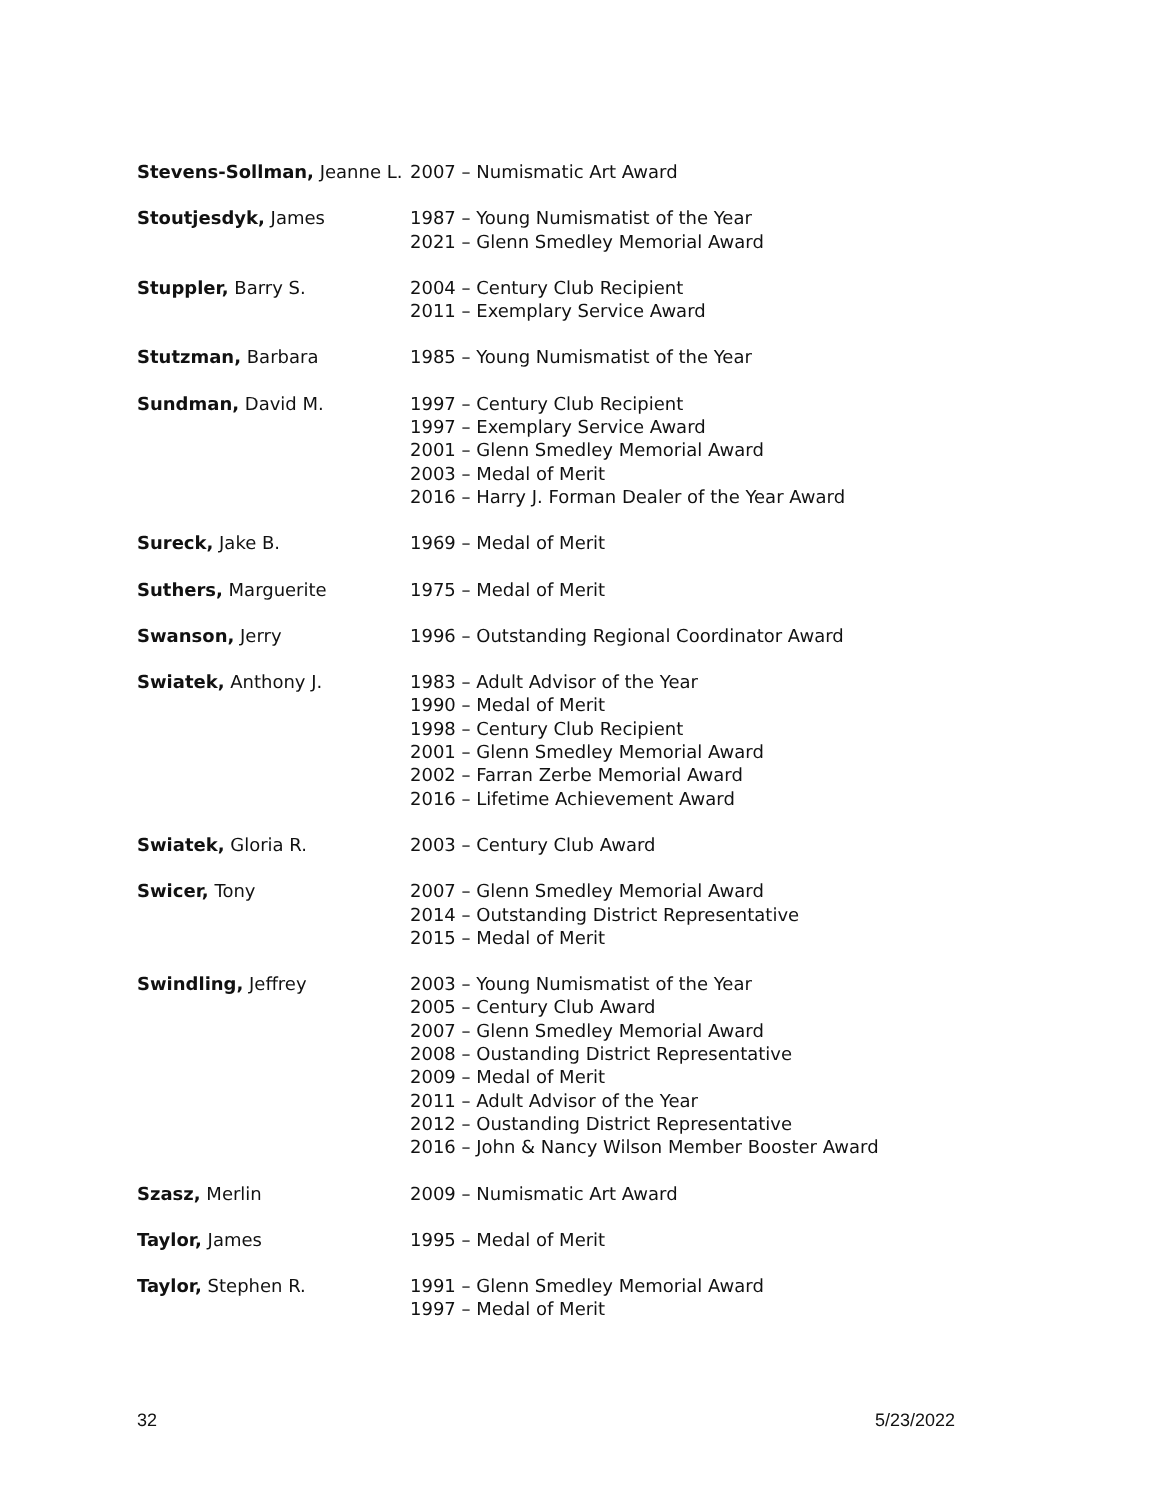Stevens-Sollman, Jeanne L.
2007 – Numismatic Art Award
Stoutjesdyk, James 1987 – Young Numismatist of the Year
2021 – Glenn Smedley Memorial Award
Stuppler, Barry S. 2004 – Century Club Recipient
2011 – Exemplary Service Award
Stutzman, Barbara 1985 – Young Numismatist of the Year
Sundman, David M. 1997 – Century Club Recipient
1997 – Exemplary Service Award
2001 – Glenn Smedley Memorial Award
2003 – Medal of Merit
2016 – Harry J. Forman Dealer of the Year Award
Sureck, Jake B. 1969 – Medal of Merit
Suthers, Marguerite 1975 – Medal of Merit
Swanson, Jerry 1996 – Outstanding Regional Coordinator Award
Swiatek, Anthony J. 1983 – Adult Advisor of the Year
1990 – Medal of Merit
1998 – Century Club Recipient
2001 – Glenn Smedley Memorial Award
2002 – Farran Zerbe Memorial Award
2016 – Lifetime Achievement Award
Swiatek, Gloria R. 2003 – Century Club Award
Swicer, Tony 2007 – Glenn Smedley Memorial Award
2014 – Outstanding District Representative
2015 – Medal of Merit
Swindling, Jeffrey 2003 – Young Numismatist of the Year
2005 – Century Club Award
2007 – Glenn Smedley Memorial Award
2008 – Oustanding District Representative
2009 – Medal of Merit
2011 – Adult Advisor of the Year
2012 – Oustanding District Representative
2016 – John & Nancy Wilson Member Booster Award
Szasz, Merlin 2009 – Numismatic Art Award
Taylor, James 1995 – Medal of Merit
Taylor, Stephen R. 1991 – Glenn Smedley Memorial Award
1997 – Medal of Merit
32 5/23/2022